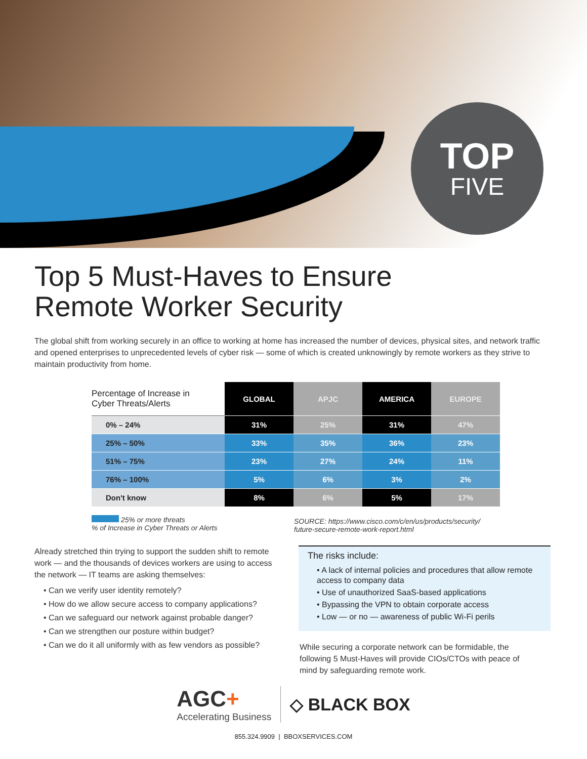TOP
FIVE
Top 5 Must-Haves to Ensure
Remote Worker Security
The global shift from working securely in an office to working at home has increased the number of devices, physical sites, and network traffic and opened enterprises to unprecedented levels of cyber risk — some of which is created unknowingly by remote workers as they strive to maintain productivity from home.
| Percentage of Increase in Cyber Threats/Alerts | GLOBAL | APJC | AMERICA | EUROPE |
| --- | --- | --- | --- | --- |
| 0% – 24% | 31% | 25% | 31% | 47% |
| 25% – 50% | 33% | 35% | 36% | 23% |
| 51% – 75% | 23% | 27% | 24% | 11% |
| 76% – 100% | 5% | 6% | 3% | 2% |
| Don't know | 8% | 6% | 5% | 17% |
25% or more threats
% of Increase in Cyber Threats or Alerts
SOURCE: https://www.cisco.com/c/en/us/products/security/
future-secure-remote-work-report.html
Already stretched thin trying to support the sudden shift to remote work — and the thousands of devices workers are using to access the network — IT teams are asking themselves:
• Can we verify user identity remotely?
• How do we allow secure access to company applications?
• Can we safeguard our network against probable danger?
• Can we strengthen our posture within budget?
• Can we do it all uniformly with as few vendors as possible?
The risks include:
• A lack of internal policies and procedures that allow remote access to company data
• Use of unauthorized SaaS-based applications
• Bypassing the VPN to obtain corporate access
• Low — or no — awareness of public Wi-Fi perils
While securing a corporate network can be formidable, the following 5 Must-Haves will provide CIOs/CTOs with peace of mind by safeguarding remote work.
AGC+
Accelerating Business
◇ BLACK BOX
855.324.9909 | BBOXSERVICES.COM